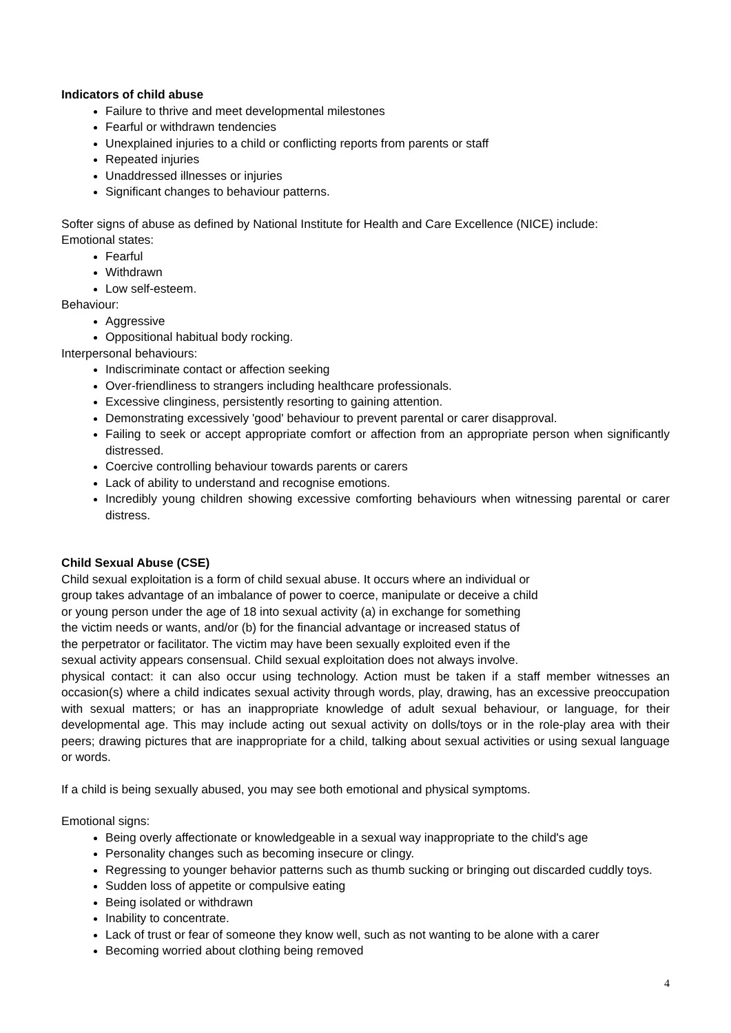Indicators of child abuse
Failure to thrive and meet developmental milestones
Fearful or withdrawn tendencies
Unexplained injuries to a child or conflicting reports from parents or staff
Repeated injuries
Unaddressed illnesses or injuries
Significant changes to behaviour patterns.
Softer signs of abuse as defined by National Institute for Health and Care Excellence (NICE) include:
Emotional states:
Fearful
Withdrawn
Low self-esteem.
Behaviour:
Aggressive
Oppositional habitual body rocking.
Interpersonal behaviours:
Indiscriminate contact or affection seeking
Over-friendliness to strangers including healthcare professionals.
Excessive clinginess, persistently resorting to gaining attention.
Demonstrating excessively 'good' behaviour to prevent parental or carer disapproval.
Failing to seek or accept appropriate comfort or affection from an appropriate person when significantly distressed.
Coercive controlling behaviour towards parents or carers
Lack of ability to understand and recognise emotions.
Incredibly young children showing excessive comforting behaviours when witnessing parental or carer distress.
Child Sexual Abuse (CSE)
Child sexual exploitation is a form of child sexual abuse. It occurs where an individual or
group takes advantage of an imbalance of power to coerce, manipulate or deceive a child
or young person under the age of 18 into sexual activity (a) in exchange for something
the victim needs or wants, and/or (b) for the financial advantage or increased status of
the perpetrator or facilitator. The victim may have been sexually exploited even if the
sexual activity appears consensual. Child sexual exploitation does not always involve.
physical contact: it can also occur using technology. Action must be taken if a staff member witnesses an occasion(s) where a child indicates sexual activity through words, play, drawing, has an excessive preoccupation with sexual matters; or has an inappropriate knowledge of adult sexual behaviour, or language, for their developmental age. This may include acting out sexual activity on dolls/toys or in the role-play area with their peers; drawing pictures that are inappropriate for a child, talking about sexual activities or using sexual language or words.
If a child is being sexually abused, you may see both emotional and physical symptoms.
Emotional signs:
Being overly affectionate or knowledgeable in a sexual way inappropriate to the child's age
Personality changes such as becoming insecure or clingy.
Regressing to younger behavior patterns such as thumb sucking or bringing out discarded cuddly toys.
Sudden loss of appetite or compulsive eating
Being isolated or withdrawn
Inability to concentrate.
Lack of trust or fear of someone they know well, such as not wanting to be alone with a carer
Becoming worried about clothing being removed
4